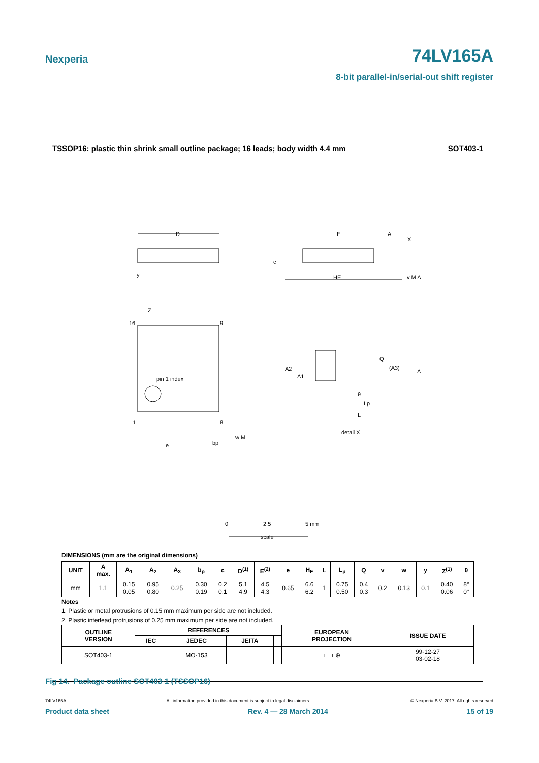Nexperia 74LV165A
8-bit parallel-in/serial-out shift register
TSSOP16: plastic thin shrink small outline package; 16 leads; body width 4.4 mm SOT403-1
D
E
y
HE
Z
16
9
pin 1 index
1
8
e
bp
w M
Q
(A3)
A
A2
A1
θ
Lp
L
detail X
A
X
c
v M A
0
2.5
5 mm
scale
DIMENSIONS (mm are the original dimensions)
| UNIT | A max. | A<sub>1</sub> | A<sub>2</sub> | A<sub>3</sub> | b<sub>p</sub> | c | D<sup>(1)</sup> | E<sup>(2)</sup> | e | H<sub>E</sub> | L | L<sub>p</sub> | Q | v | w | y | Z<sup>(1)</sup> | θ |
| --- | --- | --- | --- | --- | --- | --- | --- | --- | --- | --- | --- | --- | --- | --- | --- | --- | --- | --- |
| mm | 1.1 | 0.15 0.05 | 0.95 0.80 | 0.25 | 0.30 0.19 | 0.2 0.1 | 5.1 4.9 | 4.5 4.3 | 0.65 | 6.6 6.2 | 1 | 0.75 0.50 | 0.4 0.3 | 0.2 | 0.13 | 0.1 | 0.40 0.06 | 8° 0° |
Notes
1. Plastic or metal protrusions of 0.15 mm maximum per side are not included.
2. Plastic interlead protrusions of 0.25 mm maximum per side are not included.
| OUTLINE VERSION | REFERENCES | | | | EUROPEAN PROJECTION | ISSUE DATE |
| --- | --- | --- | --- | --- | --- | --- |
| | IEC | JEDEC | JEITA | | | |
| SOT403-1 | | MO-153 | | | ⊏⊐ ⊕ | 99-12-27 03-02-18 |
Fig 14. Package outline SOT403-1 (TSSOP16)
74LV165A All information provided in this document is subject to legal disclaimers. © Nexperia B.V. 2017. All rights reserved
Product data sheet Rev. 4 — 28 March 2014 15 of 19